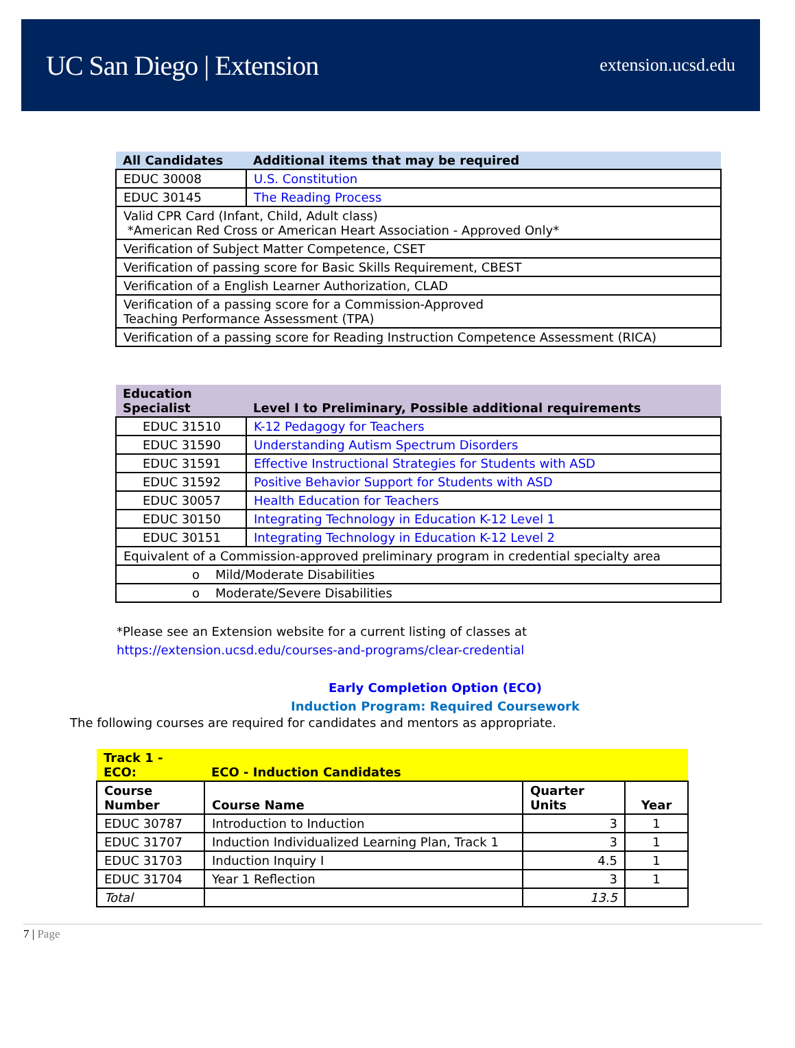UC San Diego | Extension
extension.ucsd.edu
| All Candidates | Additional items that may be required |
| --- | --- |
| EDUC 30008 | U.S. Constitution |
| EDUC 30145 | The Reading Process |
| Valid CPR Card (Infant, Child, Adult class) *American Red Cross or American Heart Association - Approved Only* | |
| Verification of Subject Matter Competence, CSET | |
| Verification of passing score for Basic Skills Requirement, CBEST | |
| Verification of a English Learner Authorization, CLAD | |
| Verification of a passing score for a Commission-Approved Teaching Performance Assessment (TPA) | |
| Verification of a passing score for Reading Instruction Competence Assessment (RICA) | |
| Education Specialist | Level I to Preliminary, Possible additional requirements |
| --- | --- |
| EDUC 31510 | K-12 Pedagogy for Teachers |
| EDUC 31590 | Understanding Autism Spectrum Disorders |
| EDUC 31591 | Effective Instructional Strategies for Students with ASD |
| EDUC 31592 | Positive Behavior Support for Students with ASD |
| EDUC 30057 | Health Education for Teachers |
| EDUC 30150 | Integrating Technology in Education K-12 Level 1 |
| EDUC 30151 | Integrating Technology in Education K-12 Level 2 |
| Equivalent of a Commission-approved preliminary program in credential specialty area | |
| o Mild/Moderate Disabilities | |
| o Moderate/Severe Disabilities | |
*Please see an Extension website for a current listing of classes at
https://extension.ucsd.edu/courses-and-programs/clear-credential
Early Completion Option (ECO)
Induction Program: Required Coursework
The following courses are required for candidates and mentors as appropriate.
| Track 1 - ECO: | ECO - Induction Candidates | | |
| --- | --- | --- | --- |
| Course Number | Course Name | Quarter Units | Year |
| EDUC 30787 | Introduction to Induction | 3 | 1 |
| EDUC 31707 | Induction Individualized Learning Plan, Track 1 | 3 | 1 |
| EDUC 31703 | Induction Inquiry I | 4.5 | 1 |
| EDUC 31704 | Year 1 Reflection | 3 | 1 |
| Total | | 13.5 | |
7 | Page